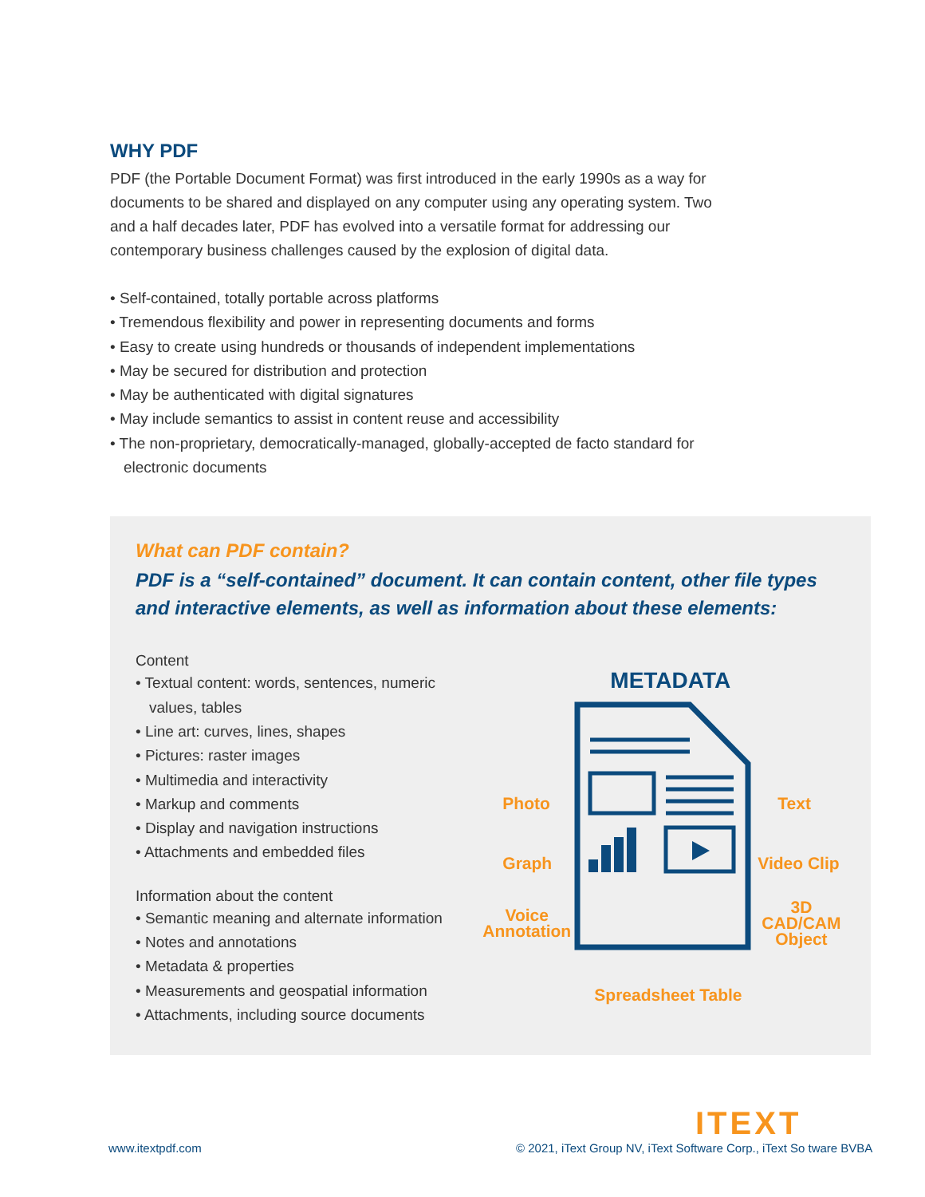WHY PDF
PDF (the Portable Document Format) was first introduced in the early 1990s as a way for documents to be shared and displayed on any computer using any operating system. Two and a half decades later, PDF has evolved into a versatile format for addressing our contemporary business challenges caused by the explosion of digital data.
• Self-contained, totally portable across platforms
• Tremendous flexibility and power in representing documents and forms
• Easy to create using hundreds or thousands of independent implementations
• May be secured for distribution and protection
• May be authenticated with digital signatures
• May include semantics to assist in content reuse and accessibility
• The non-proprietary, democratically-managed, globally-accepted de facto standard for electronic documents
What can PDF contain?
PDF is a “self-contained” document. It can contain content, other file types and interactive elements, as well as information about these elements:
Content
• Textual content: words, sentences, numeric values, tables
• Line art: curves, lines, shapes
• Pictures: raster images
• Multimedia and interactivity
• Markup and comments
• Display and navigation instructions
• Attachments and embedded files
Information about the content
• Semantic meaning and alternate information
• Notes and annotations
• Metadata & properties
• Measurements and geospatial information
• Attachments, including source documents
METADATA
Photo Text
Graph Video Clip
Voice
Annotation
3D
CAD/CAM
Object
Spreadsheet Table
ITEXT
www.itextpdf.com
© 2021, iText Group NV, iText Software Corp., iText So tware BVBA